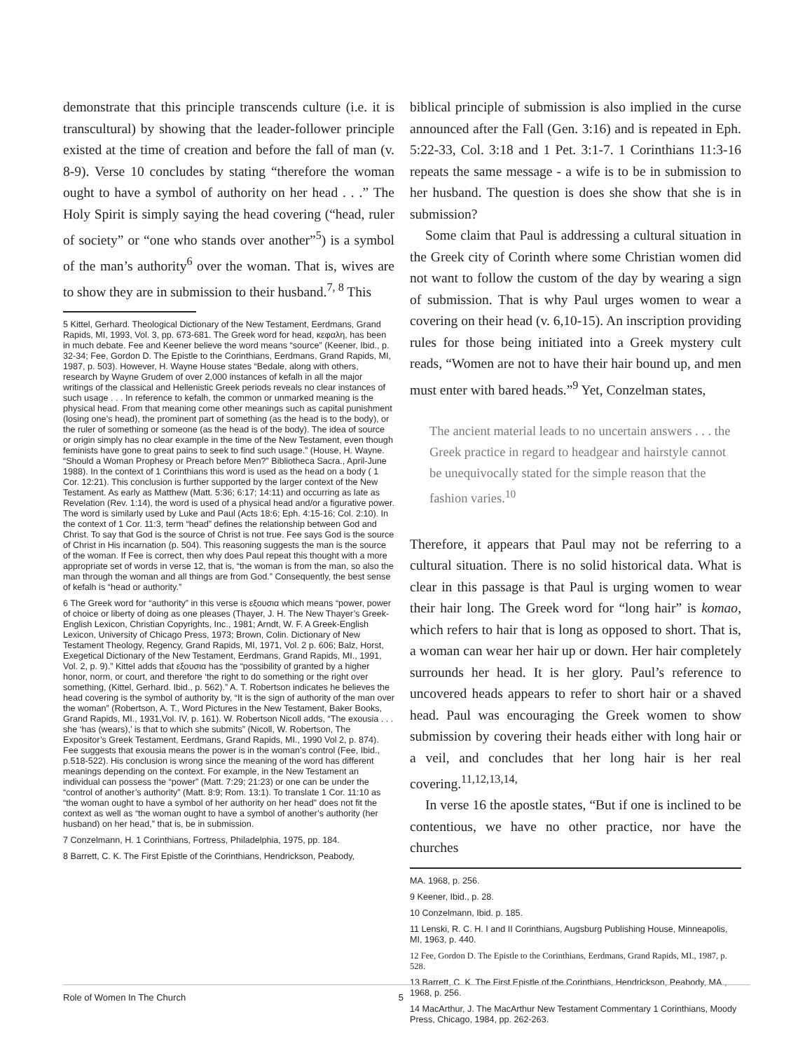demonstrate that this principle transcends culture (i.e. it is transcultural) by showing that the leader-follower principle existed at the time of creation and before the fall of man (v. 8-9). Verse 10 concludes by stating “therefore the woman ought to have a symbol of authority on her head . . .” The Holy Spirit is simply saying the head covering (“head, ruler of society” or “one who stands over another”<sup>5</sup>) is a symbol of the man’s authority<sup>6</sup> over the woman. That is, wives are to show they are in submission to their husband.<sup>7, 8</sup> This
5 Kittel, Gerhard. Theological Dictionary of the New Testament, Eerdmans, Grand Rapids, MI, 1993, Vol. 3, pp. 673-681. The Greek word for head, κεφαλη, has been in much debate. Fee and Keener believe the word means “source” (Keener, Ibid., p. 32-34; Fee, Gordon D. The Epistle to the Corinthians, Eerdmans, Grand Rapids, MI, 1987, p. 503). However, H. Wayne House states “Bedale, along with others, research by Wayne Grudem of over 2,000 instances of kefalh in all the major writings of the classical and Hellenistic Greek periods reveals no clear instances of such usage . . . In reference to kefalh, the common or unmarked meaning is the physical head. From that meaning come other meanings such as capital punishment (losing one’s head), the prominent part of something (as the head is to the body), or the ruler of something or someone (as the head is of the body). The idea of source or origin simply has no clear example in the time of the New Testament, even though feminists have gone to great pains to seek to find such usage.” (House, H. Wayne. “Should a Woman Prophesy or Preach before Men?” Bibliotheca Sacra., April-June 1988). In the context of 1 Corinthians this word is used as the head on a body ( 1 Cor. 12:21). This conclusion is further supported by the larger context of the New Testament. As early as Matthew (Matt. 5:36; 6:17; 14:11) and occurring as late as Revelation (Rev. 1:14), the word is used of a physical head and/or a figurative power. The word is similarly used by Luke and Paul (Acts 18:6; Eph. 4:15-16; Col. 2:10). In the context of 1 Cor. 11:3, term “head” defines the relationship between God and Christ. To say that God is the source of Christ is not true. Fee says God is the source of Christ in His incarnation (p. 504). This reasoning suggests the man is the source of the woman. If Fee is correct, then why does Paul repeat this thought with a more appropriate set of words in verse 12, that is, “the woman is from the man, so also the man through the woman and all things are from God.” Consequently, the best sense of kefalh is “head or authority.”
6 The Greek word for “authority” in this verse is εξουσια which means “power, power of choice or liberty of doing as one pleases (Thayer, J. H. The New Thayer’s Greek-English Lexicon, Christian Copyrights, Inc., 1981; Arndt, W. F. A Greek-English Lexicon, University of Chicago Press, 1973; Brown, Colin. Dictionary of New Testament Theology, Regency, Grand Rapids, MI, 1971, Vol. 2 p. 606; Balz, Horst, Exegetical Dictionary of the New Testament, Eerdmans, Grand Rapids, MI., 1991, Vol. 2, p. 9).” Kittel adds that εξουσια has the “possibility of granted by a higher honor, norm, or court, and therefore ‘the right to do something or the right over something, (Kittel, Gerhard. Ibid., p. 562).” A. T. Robertson indicates he believes the head covering is the symbol of authority by, “It is the sign of authority of the man over the woman” (Robertson, A. T., Word Pictures in the New Testament, Baker Books, Grand Rapids, MI., 1931,Vol. IV, p. 161). W. Robertson Nicoll adds, “The exousia . . . she ‘has (wears),’ is that to which she submits” (Nicoll, W. Robertson, The Expositor’s Greek Testament, Eerdmans, Grand Rapids, MI., 1990 Vol 2, p. 874). Fee suggests that exousia means the power is in the woman’s control (Fee, Ibid., p.518-522). His conclusion is wrong since the meaning of the word has different meanings depending on the context. For example, in the New Testament an individual can possess the “power” (Matt. 7:29; 21:23) or one can be under the “control of another’s authority” (Matt. 8:9; Rom. 13:1). To translate 1 Cor. 11:10 as “the woman ought to have a symbol of her authority on her head” does not fit the context as well as “the woman ought to have a symbol of another’s authority (her husband) on her head,” that is, be in submission.
7 Conzelmann, H. 1 Corinthians, Fortress, Philadelphia, 1975, pp. 184.
8 Barrett, C. K. The First Epistle of the Corinthians, Hendrickson, Peabody,
biblical principle of submission is also implied in the curse announced after the Fall (Gen. 3:16) and is repeated in Eph. 5:22-33, Col. 3:18 and 1 Pet. 3:1-7. 1 Corinthians 11:3-16 repeats the same message - a wife is to be in submission to her husband. The question is does she show that she is in submission?
Some claim that Paul is addressing a cultural situation in the Greek city of Corinth where some Christian women did not want to follow the custom of the day by wearing a sign of submission. That is why Paul urges women to wear a covering on their head (v. 6,10-15). An inscription providing rules for those being initiated into a Greek mystery cult reads, “Women are not to have their hair bound up, and men must enter with bared heads.”<sup>9</sup> Yet, Conzelman states,
The ancient material leads to no uncertain answers . . . the Greek practice in regard to headgear and hairstyle cannot be unequivocally stated for the simple reason that the fashion varies.<sup>10</sup>
Therefore, it appears that Paul may not be referring to a cultural situation. There is no solid historical data. What is clear in this passage is that Paul is urging women to wear their hair long. The Greek word for “long hair” is komao, which refers to hair that is long as opposed to short. That is, a woman can wear her hair up or down. Her hair completely surrounds her head. It is her glory. Paul’s reference to uncovered heads appears to refer to short hair or a shaved head. Paul was encouraging the Greek women to show submission by covering their heads either with long hair or a veil, and concludes that her long hair is her real covering.<sup>11,12,13,14,</sup>
In verse 16 the apostle states, “But if one is inclined to be contentious, we have no other practice, nor have the churches
MA. 1968, p. 256.
9 Keener, Ibid., p. 28.
10 Conzelmann, Ibid. p. 185.
11 Lenski, R. C. H. I and II Corinthians, Augsburg Publishing House, Minneapolis, MI, 1963, p. 440.
12 Fee, Gordon D. The Epistle to the Corinthians, Eerdmans, Grand Rapids, MI., 1987, p. 528.
13 Barrett, C. K. The First Epistle of the Corinthians, Hendrickson, Peabody, MA., 1968, p. 256.
14 MacArthur, J. The MacArthur New Testament Commentary 1 Corinthians, Moody Press, Chicago, 1984, pp. 262-263.
Role of Women In The Church 5